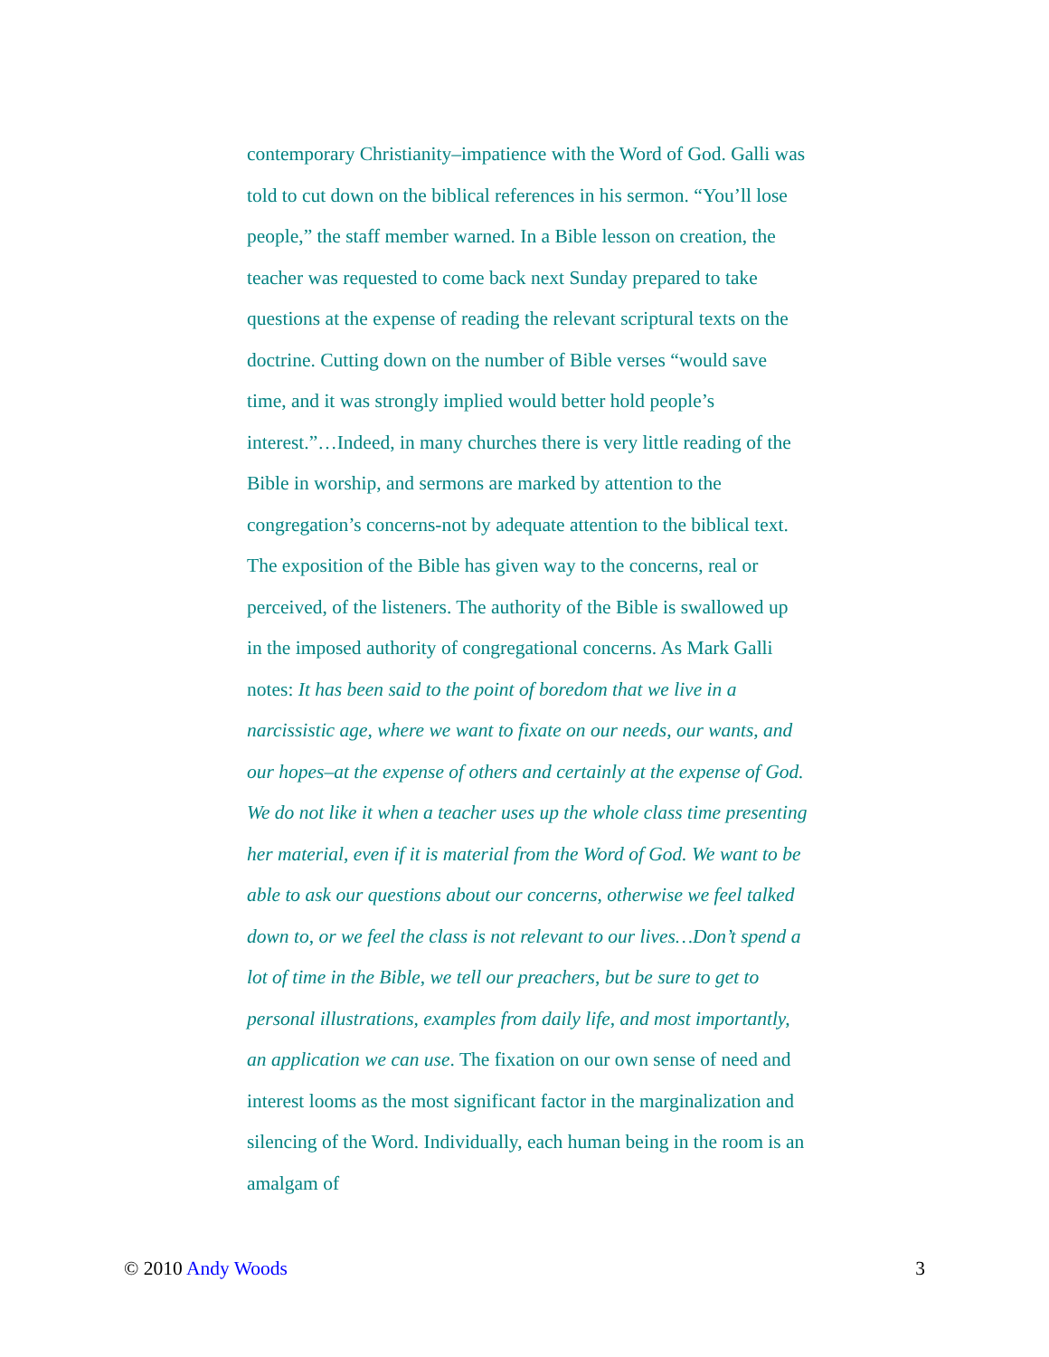contemporary Christianity–impatience with the Word of God. Galli was told to cut down on the biblical references in his sermon. “You’ll lose people,” the staff member warned. In a Bible lesson on creation, the teacher was requested to come back next Sunday prepared to take questions at the expense of reading the relevant scriptural texts on the doctrine. Cutting down on the number of Bible verses “would save time, and it was strongly implied would better hold people’s interest.”…Indeed, in many churches there is very little reading of the Bible in worship, and sermons are marked by attention to the congregation’s concerns-not by adequate attention to the biblical text. The exposition of the Bible has given way to the concerns, real or perceived, of the listeners. The authority of the Bible is swallowed up in the imposed authority of congregational concerns. As Mark Galli notes: It has been said to the point of boredom that we live in a narcissistic age, where we want to fixate on our needs, our wants, and our hopes–at the expense of others and certainly at the expense of God. We do not like it when a teacher uses up the whole class time presenting her material, even if it is material from the Word of God. We want to be able to ask our questions about our concerns, otherwise we feel talked down to, or we feel the class is not relevant to our lives…Don’t spend a lot of time in the Bible, we tell our preachers, but be sure to get to personal illustrations, examples from daily life, and most importantly, an application we can use. The fixation on our own sense of need and interest looms as the most significant factor in the marginalization and silencing of the Word. Individually, each human being in the room is an amalgam of
© 2010 Andy Woods 3